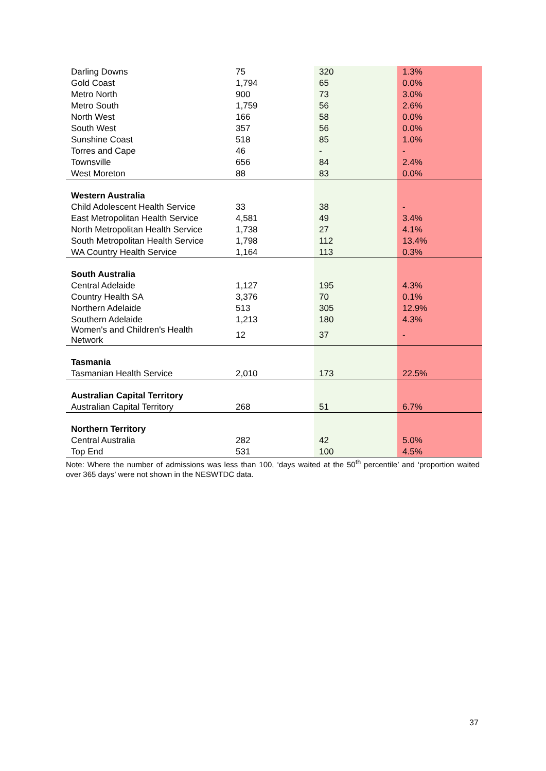| Darling Downs | 75 | 320 | 1.3% |
| Gold Coast | 1,794 | 65 | 0.0% |
| Metro North | 900 | 73 | 3.0% |
| Metro South | 1,759 | 56 | 2.6% |
| North West | 166 | 58 | 0.0% |
| South West | 357 | 56 | 0.0% |
| Sunshine Coast | 518 | 85 | 1.0% |
| Torres and Cape | 46 | - | - |
| Townsville | 656 | 84 | 2.4% |
| West Moreton | 88 | 83 | 0.0% |
| Western Australia | | | |
| Child Adolescent Health Service | 33 | 38 | - |
| East Metropolitan Health Service | 4,581 | 49 | 3.4% |
| North Metropolitan Health Service | 1,738 | 27 | 4.1% |
| South Metropolitan Health Service | 1,798 | 112 | 13.4% |
| WA Country Health Service | 1,164 | 113 | 0.3% |
| South Australia | | | |
| Central Adelaide | 1,127 | 195 | 4.3% |
| Country Health SA | 3,376 | 70 | 0.1% |
| Northern Adelaide | 513 | 305 | 12.9% |
| Southern Adelaide | 1,213 | 180 | 4.3% |
| Women's and Children's Health Network | 12 | 37 | - |
| Tasmania | | | |
| Tasmanian Health Service | 2,010 | 173 | 22.5% |
| Australian Capital Territory | | | |
| Australian Capital Territory | 268 | 51 | 6.7% |
| Northern Territory | | | |
| Central Australia | 282 | 42 | 5.0% |
| Top End | 531 | 100 | 4.5% |
Note: Where the number of admissions was less than 100, ‘days waited at the 50<sup>th</sup> percentile’ and ‘proportion waited over 365 days’ were not shown in the NESWTDC data.
37